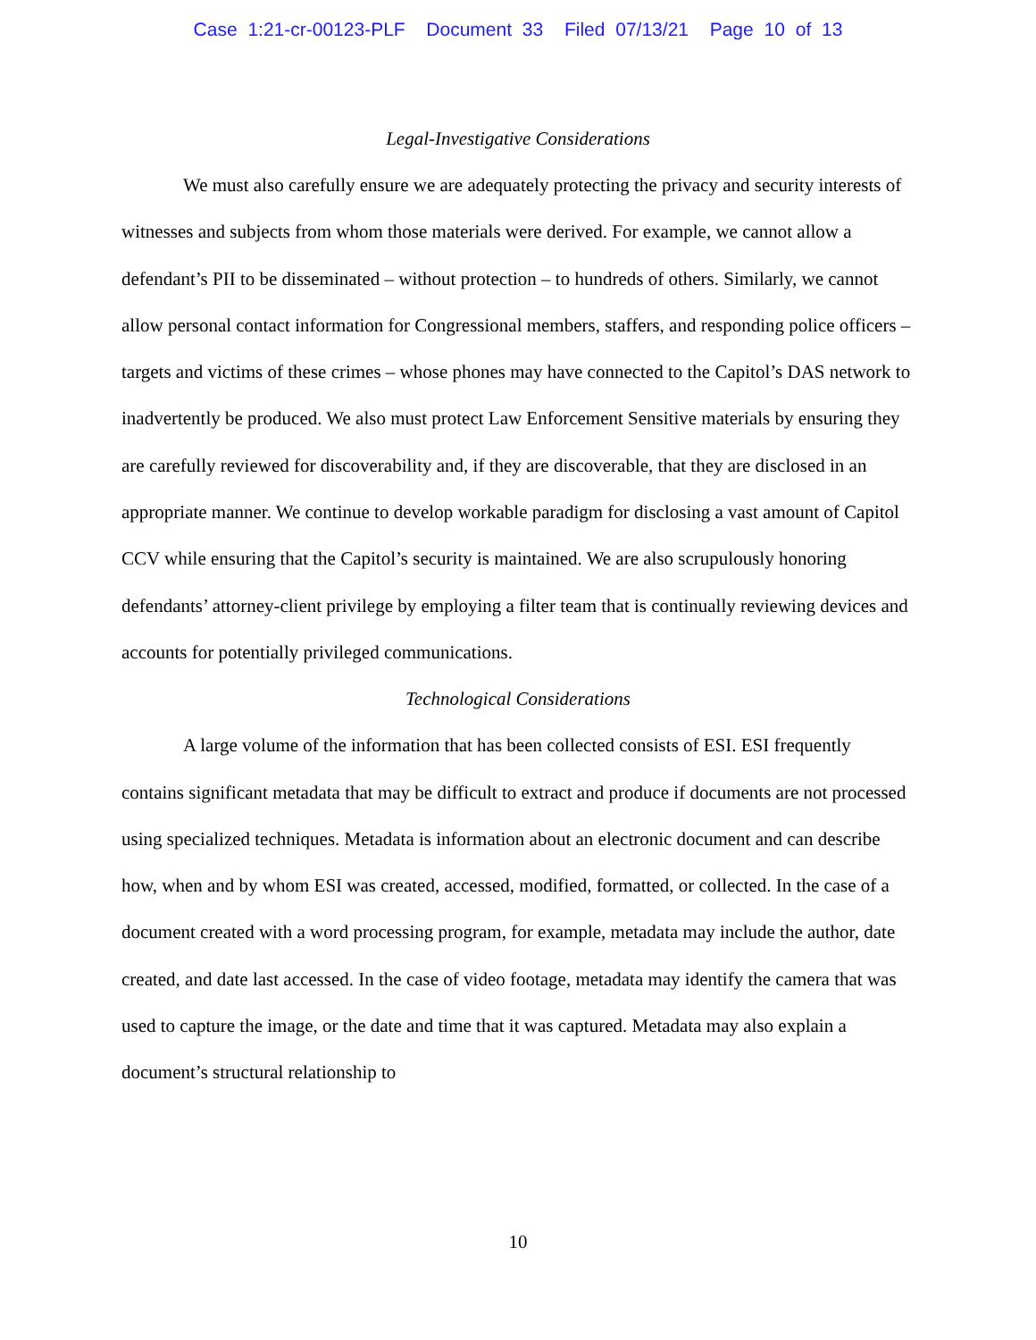Case 1:21-cr-00123-PLF Document 33 Filed 07/13/21 Page 10 of 13
Legal-Investigative Considerations
We must also carefully ensure we are adequately protecting the privacy and security interests of witnesses and subjects from whom those materials were derived. For example, we cannot allow a defendant’s PII to be disseminated – without protection – to hundreds of others. Similarly, we cannot allow personal contact information for Congressional members, staffers, and responding police officers – targets and victims of these crimes – whose phones may have connected to the Capitol’s DAS network to inadvertently be produced. We also must protect Law Enforcement Sensitive materials by ensuring they are carefully reviewed for discoverability and, if they are discoverable, that they are disclosed in an appropriate manner. We continue to develop workable paradigm for disclosing a vast amount of Capitol CCV while ensuring that the Capitol’s security is maintained. We are also scrupulously honoring defendants’ attorney-client privilege by employing a filter team that is continually reviewing devices and accounts for potentially privileged communications.
Technological Considerations
A large volume of the information that has been collected consists of ESI. ESI frequently contains significant metadata that may be difficult to extract and produce if documents are not processed using specialized techniques. Metadata is information about an electronic document and can describe how, when and by whom ESI was created, accessed, modified, formatted, or collected. In the case of a document created with a word processing program, for example, metadata may include the author, date created, and date last accessed. In the case of video footage, metadata may identify the camera that was used to capture the image, or the date and time that it was captured. Metadata may also explain a document’s structural relationship to
10